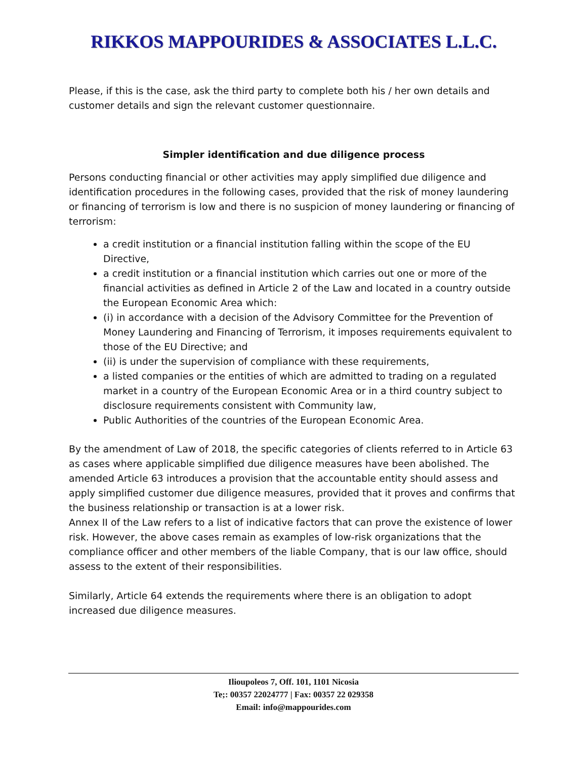RIKKOS MAPPOURIDES & ASSOCIATES L.L.C.
Please, if this is the case, ask the third party to complete both his / her own details and customer details and sign the relevant customer questionnaire.
Simpler identification and due diligence process
Persons conducting financial or other activities may apply simplified due diligence and identification procedures in the following cases, provided that the risk of money laundering or financing of terrorism is low and there is no suspicion of money laundering or financing of terrorism:
a credit institution or a financial institution falling within the scope of the EU Directive,
a credit institution or a financial institution which carries out one or more of the financial activities as defined in Article 2 of the Law and located in a country outside the European Economic Area which:
(i) in accordance with a decision of the Advisory Committee for the Prevention of Money Laundering and Financing of Terrorism, it imposes requirements equivalent to those of the EU Directive; and
(ii) is under the supervision of compliance with these requirements,
a listed companies or the entities of which are admitted to trading on a regulated market in a country of the European Economic Area or in a third country subject to disclosure requirements consistent with Community law,
Public Authorities of the countries of the European Economic Area.
By the amendment of Law of 2018, the specific categories of clients referred to in Article 63 as cases where applicable simplified due diligence measures have been abolished. The amended Article 63 introduces a provision that the accountable entity should assess and apply simplified customer due diligence measures, provided that it proves and confirms that the business relationship or transaction is at a lower risk.
Annex II of the Law refers to a list of indicative factors that can prove the existence of lower risk. However, the above cases remain as examples of low-risk organizations that the compliance officer and other members of the liable Company, that is our law office, should assess to the extent of their responsibilities.
Similarly, Article 64 extends the requirements where there is an obligation to adopt increased due diligence measures.
Ilioupoleos 7, Off. 101, 1101 Nicosia
Te;: 00357 22024777 | Fax: 00357 22 029358
Email: info@mappourides.com